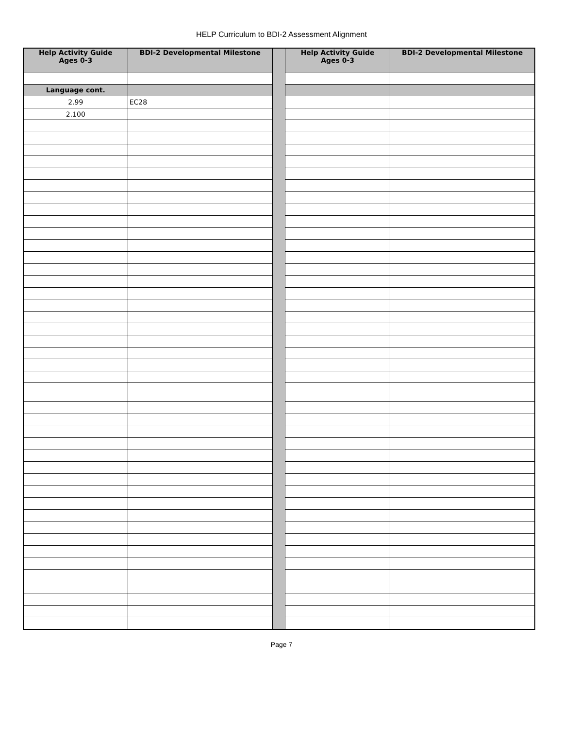HELP Curriculum to BDI-2 Assessment Alignment
| Help Activity Guide Ages 0-3 | BDI-2 Developmental Milestone | | Help Activity Guide Ages 0-3 | BDI-2 Developmental Milestone |
| Language cont. | | | | |
| 2.99 | EC28 | | | |
| 2.100 | | | | |
Page 7